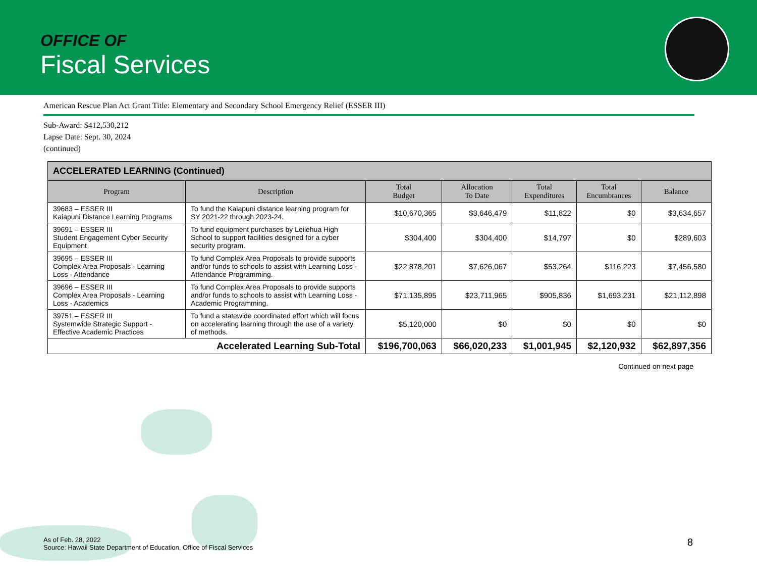OFFICE OF
Fiscal Services
American Rescue Plan Act Grant Title: Elementary and Secondary School Emergency Relief (ESSER III)
Sub-Award: $412,530,212
Lapse Date: Sept. 30, 2024
(continued)
| ACCELERATED LEARNING (Continued) | | | | | | |
| --- | --- | --- | --- | --- | --- | --- |
| Program | Description | Total Budget | Allocation To Date | Total Expenditures | Total Encumbrances | Balance |
| 39683 – ESSER III Kaiapuni Distance Learning Programs | To fund the Kaiapuni distance learning program for SY 2021-22 through 2023-24. | $10,670,365 | $3,646,479 | $11,822 | $0 | $3,634,657 |
| 39691 – ESSER III Student Engagement Cyber Security Equipment | To fund equipment purchases by Leilehua High School to support facilities designed for a cyber security program. | $304,400 | $304,400 | $14,797 | $0 | $289,603 |
| 39695 – ESSER III Complex Area Proposals - Learning Loss - Attendance | To fund Complex Area Proposals to provide supports and/or funds to schools to assist with Learning Loss - Attendance Programming. | $22,878,201 | $7,626,067 | $53,264 | $116,223 | $7,456,580 |
| 39696 – ESSER III Complex Area Proposals - Learning Loss - Academics | To fund Complex Area Proposals to provide supports and/or funds to schools to assist with Learning Loss - Academic Programming. | $71,135,895 | $23,711,965 | $905,836 | $1,693,231 | $21,112,898 |
| 39751 – ESSER III Systemwide Strategic Support - Effective Academic Practices | To fund a statewide coordinated effort which will focus on accelerating learning through the use of a variety of methods. | $5,120,000 | $0 | $0 | $0 | $0 |
| Accelerated Learning Sub-Total | | $196,700,063 | $66,020,233 | $1,001,945 | $2,120,932 | $62,897,356 |
Continued on next page
As of Feb. 28, 2022
Source: Hawaii State Department of Education, Office of Fiscal Services
8